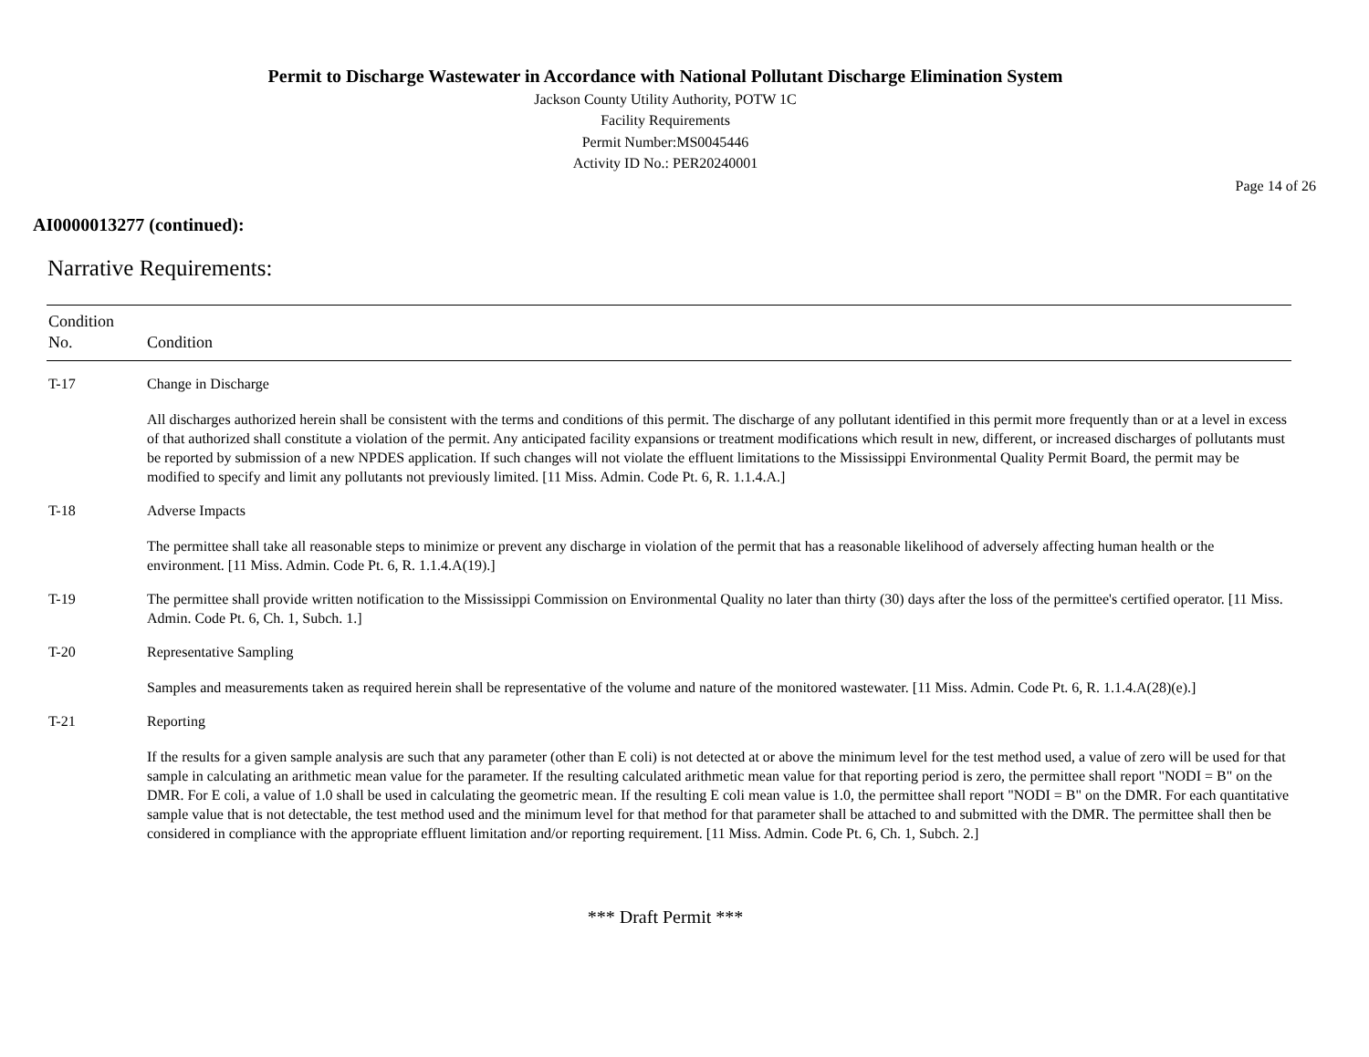Permit to Discharge Wastewater in Accordance with National Pollutant Discharge Elimination System
Jackson County Utility Authority, POTW 1C
Facility Requirements
Permit Number:MS0045446
Activity ID No.: PER20240001
Page 14 of 26
AI0000013277 (continued):
Narrative Requirements:
| Condition No. | Condition |
| --- | --- |
| T-17 | Change in Discharge All discharges authorized herein shall be consistent with the terms and conditions of this permit. The discharge of any pollutant identified in this permit more frequently than or at a level in excess of that authorized shall constitute a violation of the permit. Any anticipated facility expansions or treatment modifications which result in new, different, or increased discharges of pollutants must be reported by submission of a new NPDES application. If such changes will not violate the effluent limitations to the Mississippi Environmental Quality Permit Board, the permit may be modified to specify and limit any pollutants not previously limited. [11 Miss. Admin. Code Pt. 6, R. 1.1.4.A.] |
| T-18 | Adverse Impacts The permittee shall take all reasonable steps to minimize or prevent any discharge in violation of the permit that has a reasonable likelihood of adversely affecting human health or the environment. [11 Miss. Admin. Code Pt. 6, R. 1.1.4.A(19).] |
| T-19 | The permittee shall provide written notification to the Mississippi Commission on Environmental Quality no later than thirty (30) days after the loss of the permittee's certified operator. [11 Miss. Admin. Code Pt. 6, Ch. 1, Subch. 1.] |
| T-20 | Representative Sampling Samples and measurements taken as required herein shall be representative of the volume and nature of the monitored wastewater. [11 Miss. Admin. Code Pt. 6, R. 1.1.4.A(28)(e).] |
| T-21 | Reporting If the results for a given sample analysis are such that any parameter (other than E coli) is not detected at or above the minimum level for the test method used, a value of zero will be used for that sample in calculating an arithmetic mean value for the parameter. If the resulting calculated arithmetic mean value for that reporting period is zero, the permittee shall report "NODI = B" on the DMR. For E coli, a value of 1.0 shall be used in calculating the geometric mean. If the resulting E coli mean value is 1.0, the permittee shall report "NODI = B" on the DMR. For each quantitative sample value that is not detectable, the test method used and the minimum level for that method for that parameter shall be attached to and submitted with the DMR. The permittee shall then be considered in compliance with the appropriate effluent limitation and/or reporting requirement. [11 Miss. Admin. Code Pt. 6, Ch. 1, Subch. 2.] |
*** Draft Permit ***